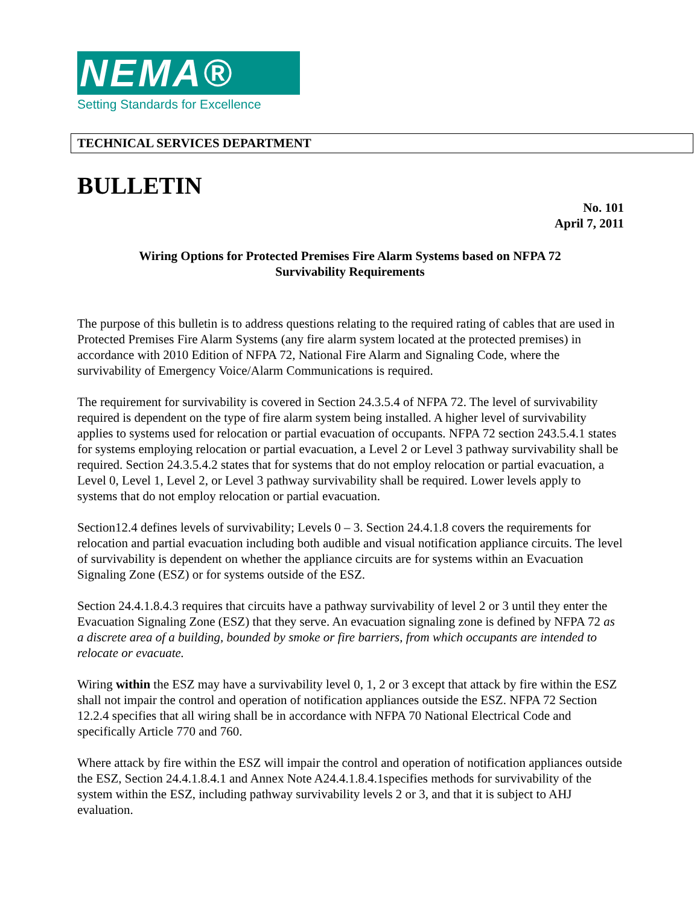NEMA®
Setting Standards for Excellence
TECHNICAL SERVICES DEPARTMENT
BULLETIN
No. 101
April 7, 2011
Wiring Options for Protected Premises Fire Alarm Systems based on NFPA 72
Survivability Requirements
The purpose of this bulletin is to address questions relating to the required rating of cables that are used in Protected Premises Fire Alarm Systems (any fire alarm system located at the protected premises) in accordance with 2010 Edition of NFPA 72, National Fire Alarm and Signaling Code, where the survivability of Emergency Voice/Alarm Communications is required.
The requirement for survivability is covered in Section 24.3.5.4 of NFPA 72. The level of survivability required is dependent on the type of fire alarm system being installed. A higher level of survivability applies to systems used for relocation or partial evacuation of occupants. NFPA 72 section 243.5.4.1 states for systems employing relocation or partial evacuation, a Level 2 or Level 3 pathway survivability shall be required. Section 24.3.5.4.2 states that for systems that do not employ relocation or partial evacuation, a Level 0, Level 1, Level 2, or Level 3 pathway survivability shall be required. Lower levels apply to systems that do not employ relocation or partial evacuation.
Section12.4 defines levels of survivability; Levels 0 – 3. Section 24.4.1.8 covers the requirements for relocation and partial evacuation including both audible and visual notification appliance circuits. The level of survivability is dependent on whether the appliance circuits are for systems within an Evacuation Signaling Zone (ESZ) or for systems outside of the ESZ.
Section 24.4.1.8.4.3 requires that circuits have a pathway survivability of level 2 or 3 until they enter the Evacuation Signaling Zone (ESZ) that they serve. An evacuation signaling zone is defined by NFPA 72 as a discrete area of a building, bounded by smoke or fire barriers, from which occupants are intended to relocate or evacuate.
Wiring within the ESZ may have a survivability level 0, 1, 2 or 3 except that attack by fire within the ESZ shall not impair the control and operation of notification appliances outside the ESZ. NFPA 72 Section 12.2.4 specifies that all wiring shall be in accordance with NFPA 70 National Electrical Code and specifically Article 770 and 760.
Where attack by fire within the ESZ will impair the control and operation of notification appliances outside the ESZ, Section 24.4.1.8.4.1 and Annex Note A24.4.1.8.4.1specifies methods for survivability of the system within the ESZ, including pathway survivability levels 2 or 3, and that it is subject to AHJ evaluation.